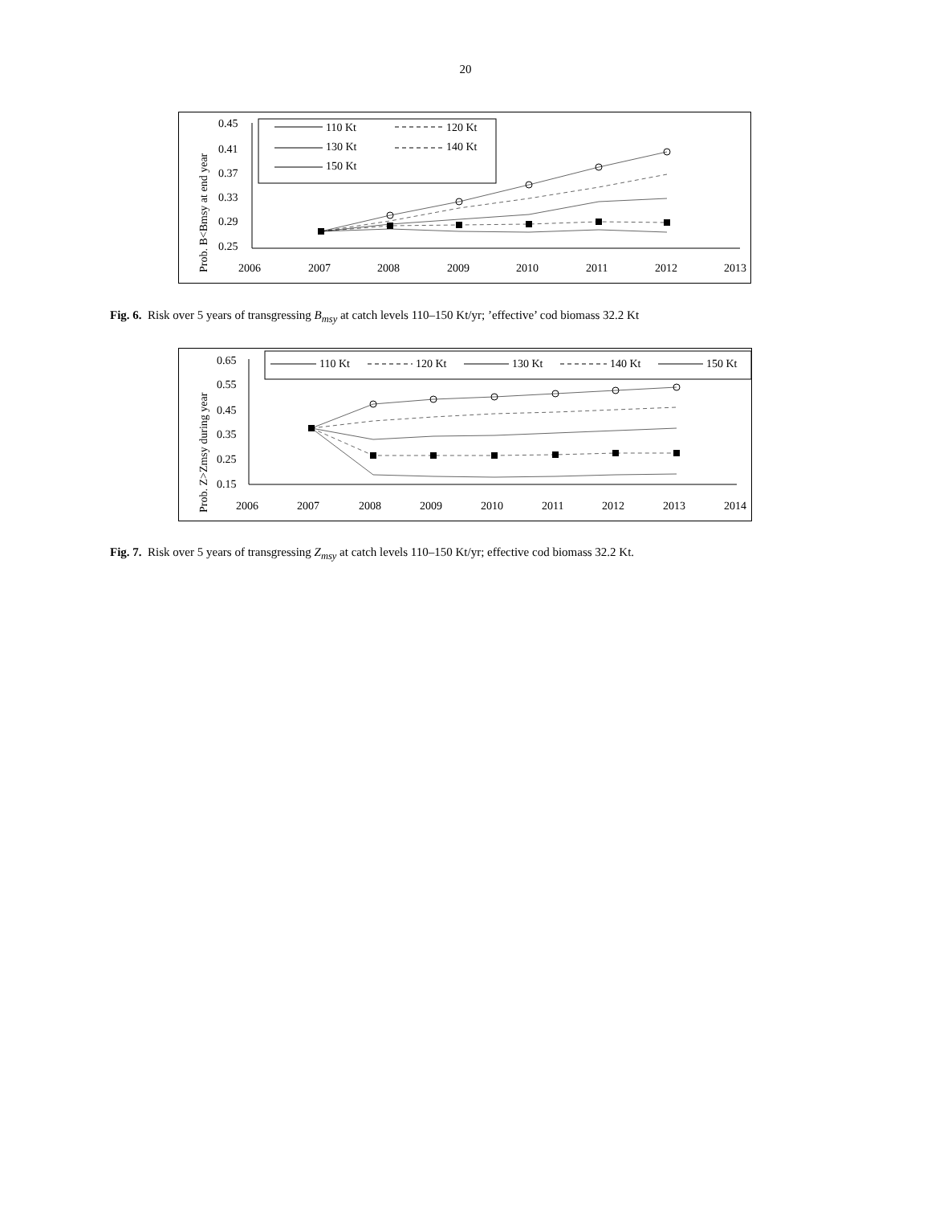20
Prob. B<Bmsy at end year
0.45
0.41
0.37
0.33
0.29
0.25
2006
2007
2008
2009
2010
2011
2012
2013
110 Kt
120 Kt
130 Kt
140 Kt
150 Kt
Fig. 6. Risk over 5 years of transgressing B<sub>msy</sub> at catch levels 110–150 Kt/yr; ’effective’ cod biomass 32.2 Kt
Prob. Z>Zmsy during year
0.65
0.55
0.45
0.35
0.25
0.15
2006
2007
2008
2009
2010
2011
2012
2013
2014
110 Kt
120 Kt
130 Kt
140 Kt
150 Kt
Fig. 7. Risk over 5 years of transgressing Z<sub>msy</sub> at catch levels 110–150 Kt/yr; effective cod biomass 32.2 Kt.